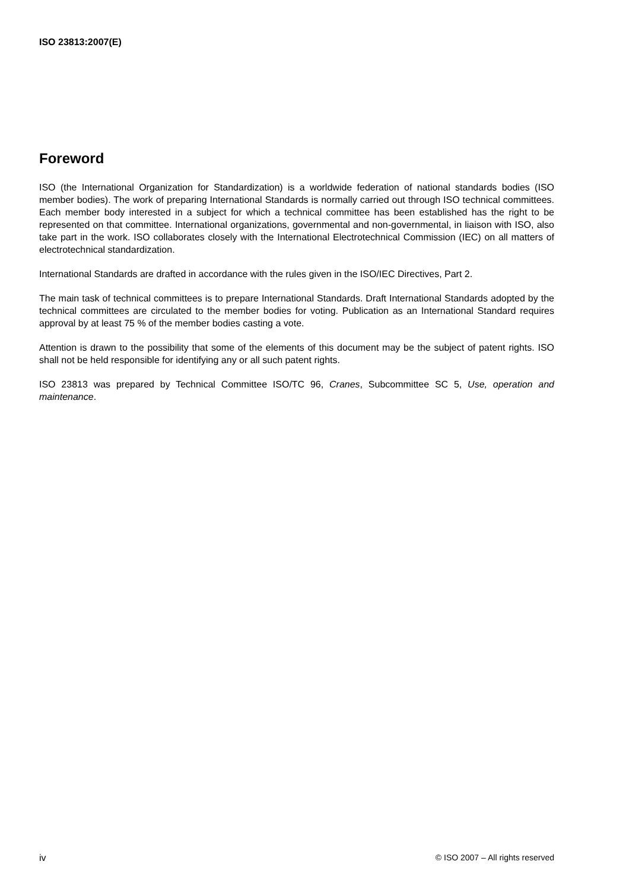ISO 23813:2007(E)
Foreword
ISO (the International Organization for Standardization) is a worldwide federation of national standards bodies (ISO member bodies). The work of preparing International Standards is normally carried out through ISO technical committees. Each member body interested in a subject for which a technical committee has been established has the right to be represented on that committee. International organizations, governmental and non-governmental, in liaison with ISO, also take part in the work. ISO collaborates closely with the International Electrotechnical Commission (IEC) on all matters of electrotechnical standardization.
International Standards are drafted in accordance with the rules given in the ISO/IEC Directives, Part 2.
The main task of technical committees is to prepare International Standards. Draft International Standards adopted by the technical committees are circulated to the member bodies for voting. Publication as an International Standard requires approval by at least 75 % of the member bodies casting a vote.
Attention is drawn to the possibility that some of the elements of this document may be the subject of patent rights. ISO shall not be held responsible for identifying any or all such patent rights.
ISO 23813 was prepared by Technical Committee ISO/TC 96, Cranes, Subcommittee SC 5, Use, operation and maintenance.
iv © ISO 2007 – All rights reserved